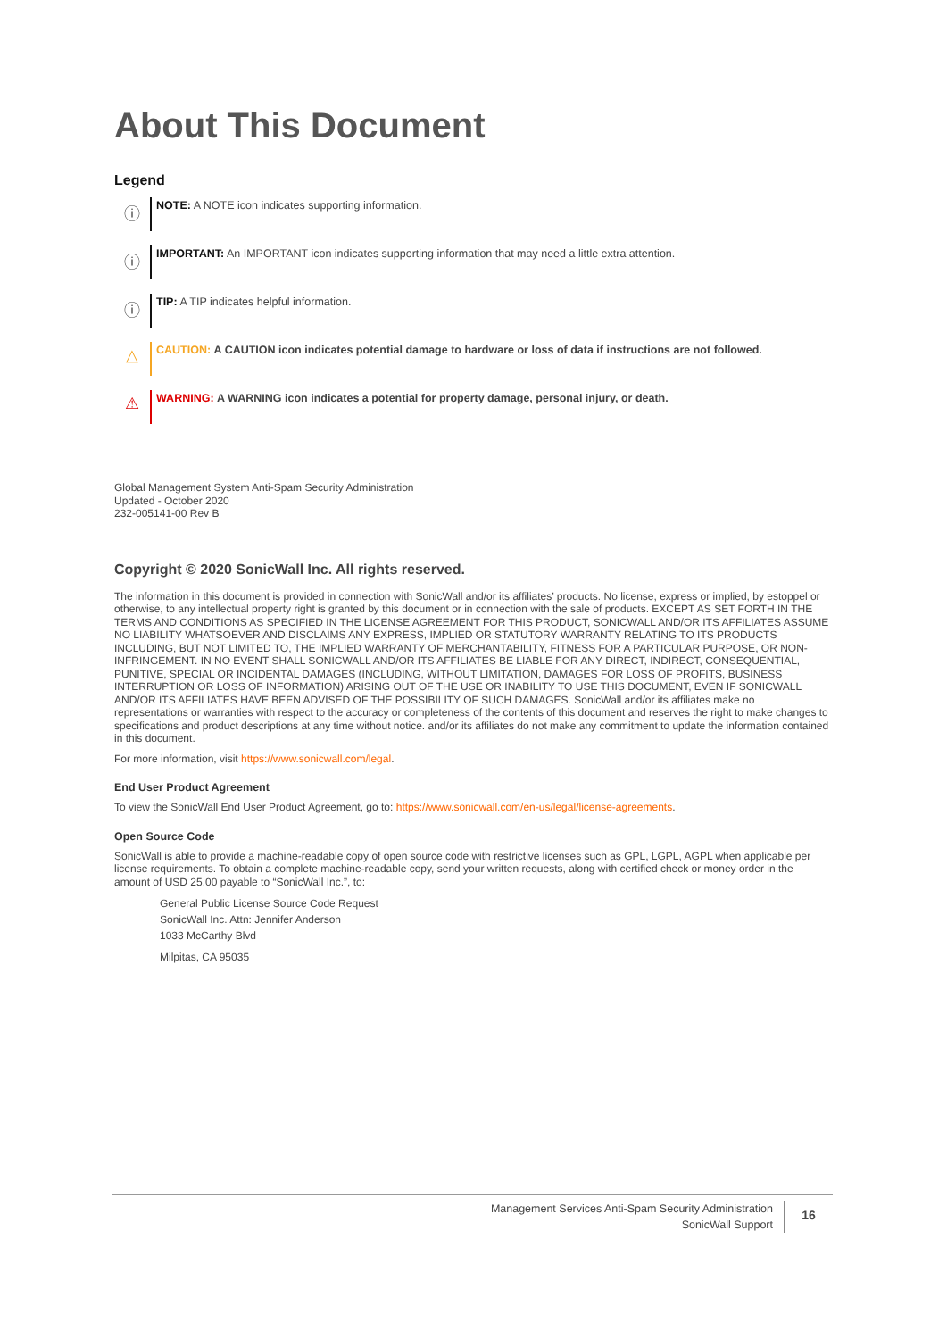About This Document
Legend
ⓘ
NOTE: A NOTE icon indicates supporting information.
ⓘ
IMPORTANT: An IMPORTANT icon indicates supporting information that may need a little extra attention.
ⓘ
TIP: A TIP indicates helpful information.
△
CAUTION: A CAUTION icon indicates potential damage to hardware or loss of data if instructions are not followed.
⚠
WARNING: A WARNING icon indicates a potential for property damage, personal injury, or death.
Global Management System Anti-Spam Security Administration
Updated - October 2020
232-005141-00 Rev B
Copyright © 2020 SonicWall Inc. All rights reserved.
The information in this document is provided in connection with SonicWall and/or its affiliates’ products. No license, express or implied, by estoppel or otherwise, to any intellectual property right is granted by this document or in connection with the sale of products. EXCEPT AS SET FORTH IN THE TERMS AND CONDITIONS AS SPECIFIED IN THE LICENSE AGREEMENT FOR THIS PRODUCT, SONICWALL AND/OR ITS AFFILIATES ASSUME NO LIABILITY WHATSOEVER AND DISCLAIMS ANY EXPRESS, IMPLIED OR STATUTORY WARRANTY RELATING TO ITS PRODUCTS INCLUDING, BUT NOT LIMITED TO, THE IMPLIED WARRANTY OF MERCHANTABILITY, FITNESS FOR A PARTICULAR PURPOSE, OR NON-INFRINGEMENT. IN NO EVENT SHALL SONICWALL AND/OR ITS AFFILIATES BE LIABLE FOR ANY DIRECT, INDIRECT, CONSEQUENTIAL, PUNITIVE, SPECIAL OR INCIDENTAL DAMAGES (INCLUDING, WITHOUT LIMITATION, DAMAGES FOR LOSS OF PROFITS, BUSINESS INTERRUPTION OR LOSS OF INFORMATION) ARISING OUT OF THE USE OR INABILITY TO USE THIS DOCUMENT, EVEN IF SONICWALL AND/OR ITS AFFILIATES HAVE BEEN ADVISED OF THE POSSIBILITY OF SUCH DAMAGES. SonicWall and/or its affiliates make no representations or warranties with respect to the accuracy or completeness of the contents of this document and reserves the right to make changes to specifications and product descriptions at any time without notice. and/or its affiliates do not make any commitment to update the information contained in this document.
For more information, visit https://www.sonicwall.com/legal.
End User Product Agreement
To view the SonicWall End User Product Agreement, go to: https://www.sonicwall.com/en-us/legal/license-agreements.
Open Source Code
SonicWall is able to provide a machine-readable copy of open source code with restrictive licenses such as GPL, LGPL, AGPL when applicable per license requirements. To obtain a complete machine-readable copy, send your written requests, along with certified check or money order in the amount of USD 25.00 payable to “SonicWall Inc.”, to:
General Public License Source Code Request
SonicWall Inc. Attn: Jennifer Anderson
1033 McCarthy Blvd
Milpitas, CA 95035
Management Services Anti-Spam Security Administration
SonicWall Support
16